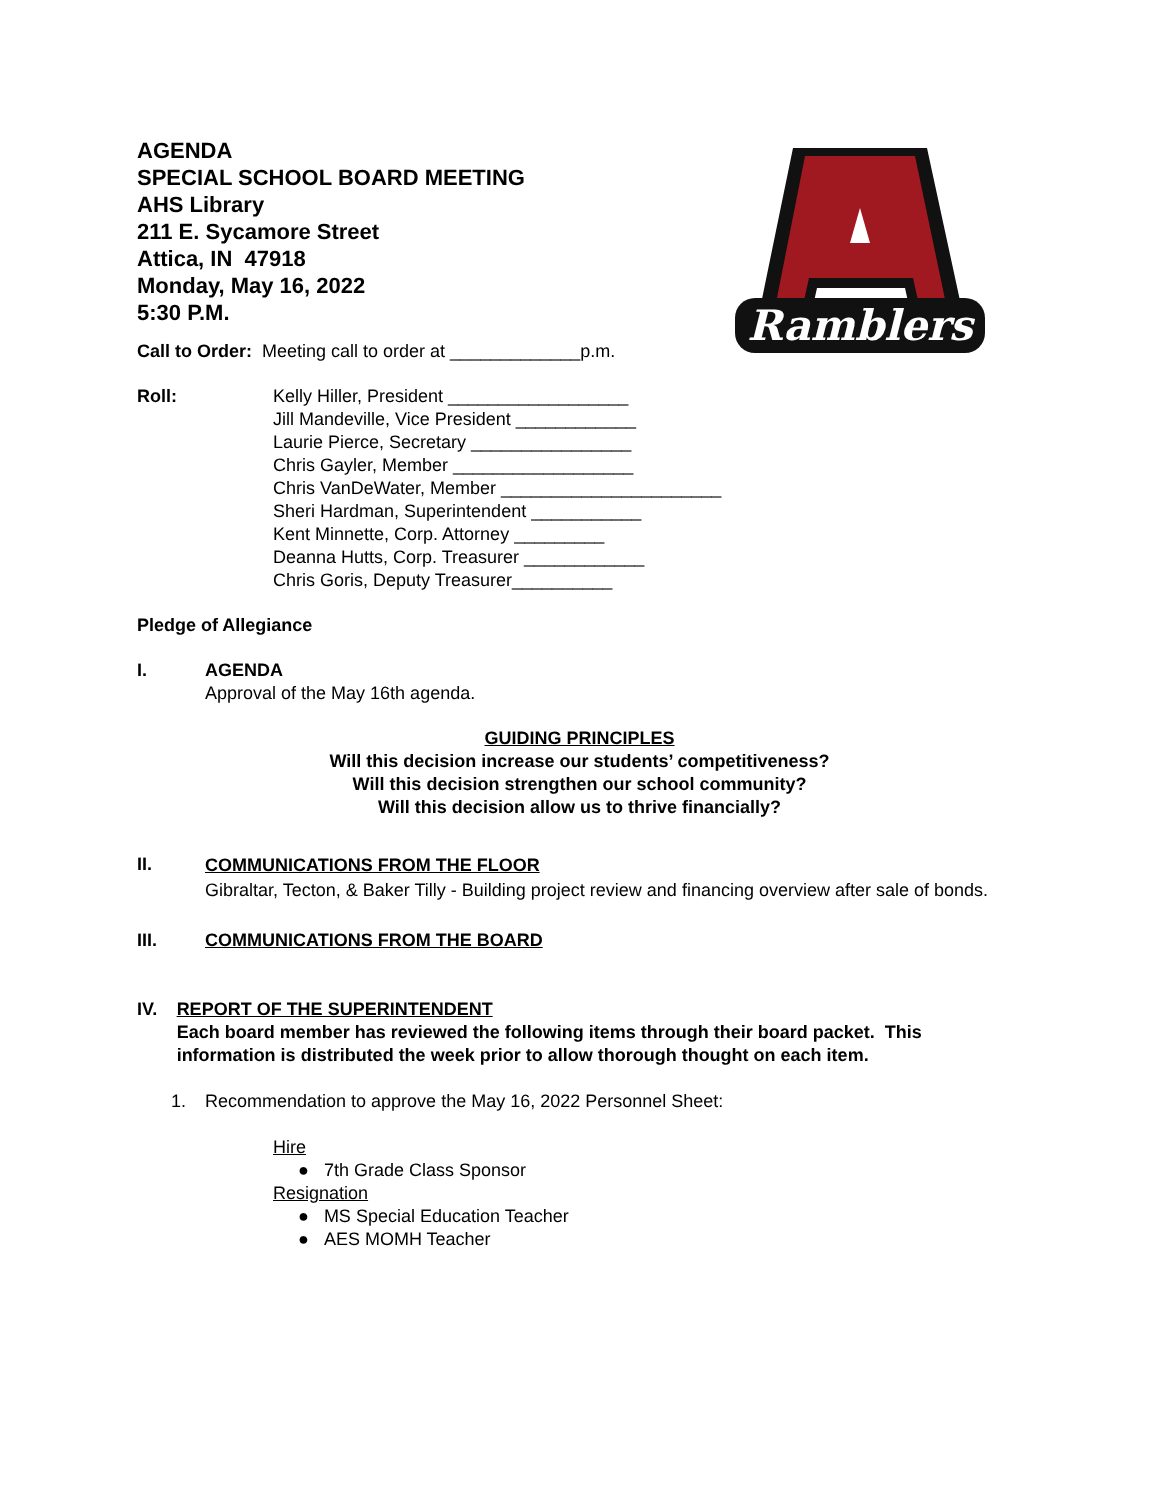Ramblers
AGENDA
SPECIAL SCHOOL BOARD MEETING
AHS Library
211 E. Sycamore Street
Attica, IN 47918
Monday, May 16, 2022
5:30 P.M.
Call to Order: Meeting call to order at _____________p.m.
Roll: Kelly Hiller, President __________________
Jill Mandeville, Vice President ____________
Laurie Pierce, Secretary ________________
Chris Gayler, Member __________________
Chris VanDeWater, Member ______________________
Sheri Hardman, Superintendent ___________
Kent Minnette, Corp. Attorney _________
Deanna Hutts, Corp. Treasurer ____________
Chris Goris, Deputy Treasurer__________
Pledge of Allegiance
I. AGENDA
Approval of the May 16th agenda.
GUIDING PRINCIPLES
Will this decision increase our students’ competitiveness?
Will this decision strengthen our school community?
Will this decision allow us to thrive financially?
II.
COMMUNICATIONS FROM THE FLOOR
Gibraltar, Tecton, & Baker Tilly - Building project review and financing overview after sale of bonds.
III. COMMUNICATIONS FROM THE BOARD
IV. REPORT OF THE SUPERINTENDENT
Each board member has reviewed the following items through their board packet. This information is distributed the week prior to allow thorough thought on each item.
1. Recommendation to approve the May 16, 2022 Personnel Sheet:
Hire
● 7th Grade Class Sponsor
Resignation
● MS Special Education Teacher
● AES MOMH Teacher